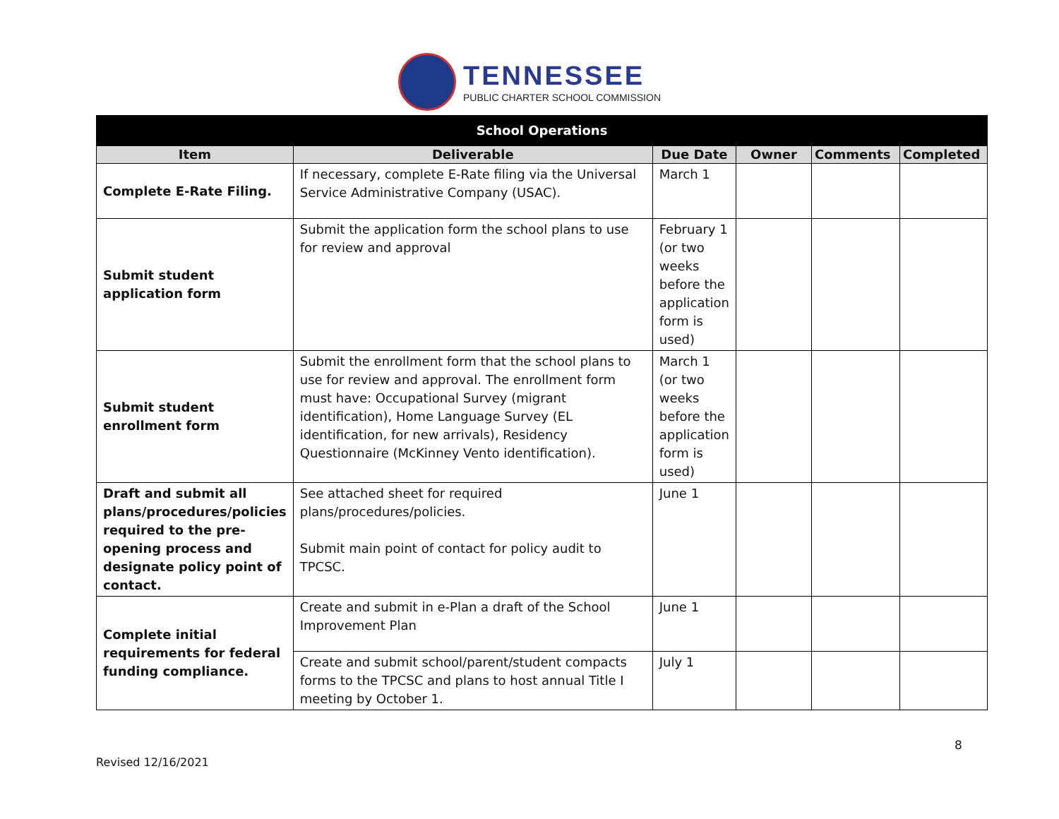TENNESSEE
PUBLIC CHARTER SCHOOL COMMISSION
| School Operations | | | | | |
| --- | --- | --- | --- | --- | --- |
| Item | Deliverable | Due Date | Owner | Comments | Completed |
| Complete E-Rate Filing. | If necessary, complete E-Rate filing via the Universal Service Administrative Company (USAC). | March 1 | | | |
| Submit student application form | Submit the application form the school plans to use for review and approval | February 1 (or two weeks before the application form is used) | | | |
| Submit student enrollment form | Submit the enrollment form that the school plans to use for review and approval. The enrollment form must have: Occupational Survey (migrant identification), Home Language Survey (EL identification, for new arrivals), Residency Questionnaire (McKinney Vento identification). | March 1 (or two weeks before the application form is used) | | | |
| Draft and submit all plans/procedures/policies required to the pre-opening process and designate policy point of contact. | See attached sheet for required plans/procedures/policies. Submit main point of contact for policy audit to TPCSC. | June 1 | | | |
| Complete initial requirements for federal funding compliance. | Create and submit in e-Plan a draft of the School Improvement Plan | June 1 | | | |
| | Create and submit school/parent/student compacts forms to the TPCSC and plans to host annual Title I meeting by October 1. | July 1 | | | |
8
Revised 12/16/2021